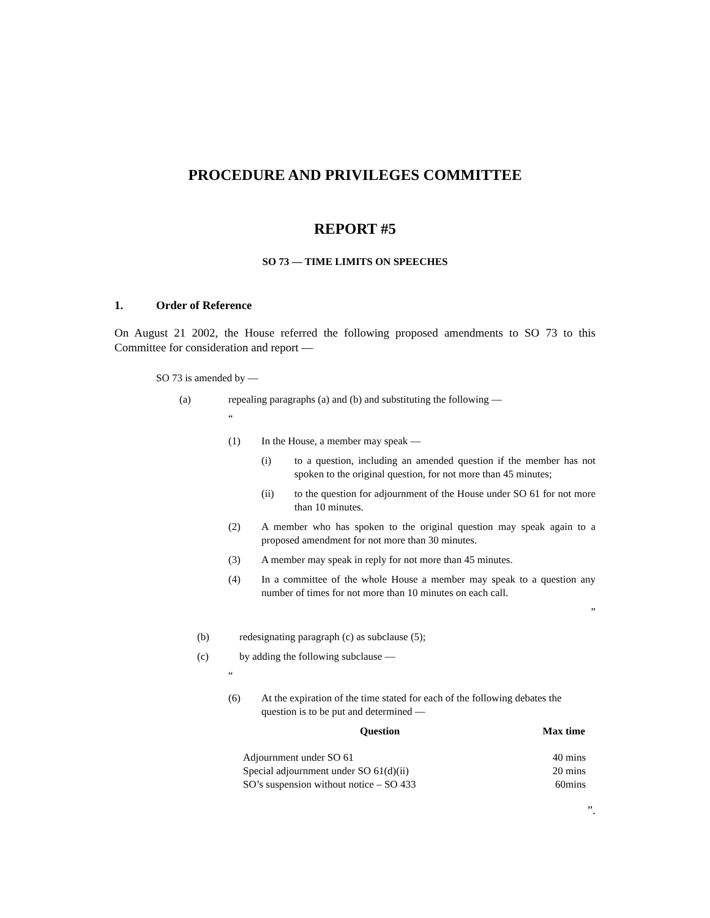PROCEDURE AND PRIVILEGES COMMITTEE
REPORT #5
SO 73 — TIME LIMITS ON SPEECHES
1. Order of Reference
On August 21 2002, the House referred the following proposed amendments to SO 73 to this Committee for consideration and report —
SO 73 is amended by —
(a) repealing paragraphs (a) and (b) and substituting the following —
“
(1) In the House, a member may speak —
(i) to a question, including an amended question if the member has not spoken to the original question, for not more than 45 minutes;
(ii) to the question for adjournment of the House under SO 61 for not more than 10 minutes.
(2) A member who has spoken to the original question may speak again to a proposed amendment for not more than 30 minutes.
(3) A member may speak in reply for not more than 45 minutes.
(4) In a committee of the whole House a member may speak to a question any number of times for not more than 10 minutes on each call.
”
(b) redesignating paragraph (c) as subclause (5);
(c) by adding the following subclause —
“
(6) At the expiration of the time stated for each of the following debates the question is to be put and determined —
| Question | Max time |
| --- | --- |
| Adjournment under SO 61 | 40 mins |
| Special adjournment under SO 61(d)(ii) | 20 mins |
| SO’s suspension without notice – SO 433 | 60mins |
”.